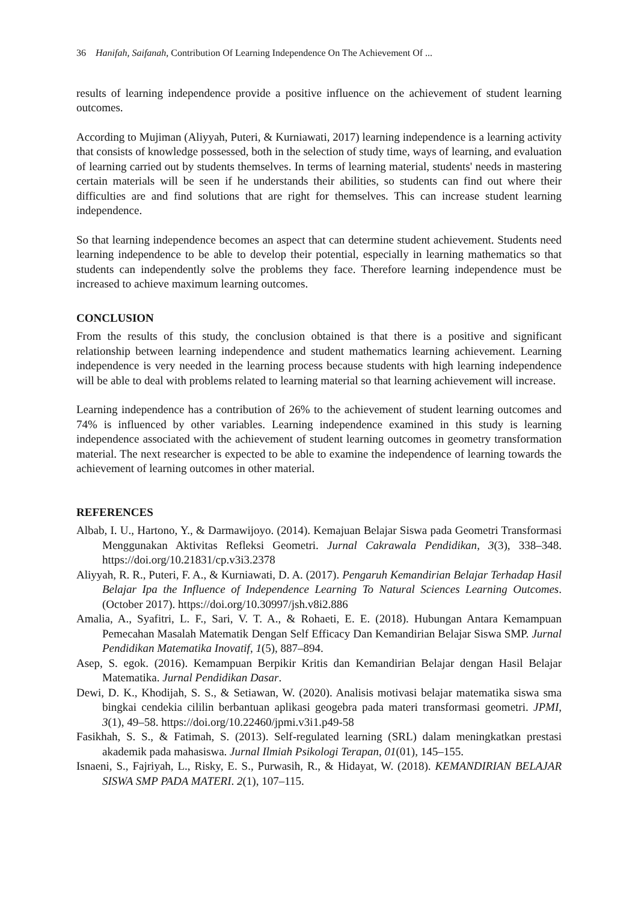36 Hanifah, Saifanah, Contribution Of Learning Independence On The Achievement Of ...
results of learning independence provide a positive influence on the achievement of student learning outcomes.
According to Mujiman (Aliyyah, Puteri, & Kurniawati, 2017) learning independence is a learning activity that consists of knowledge possessed, both in the selection of study time, ways of learning, and evaluation of learning carried out by students themselves. In terms of learning material, students' needs in mastering certain materials will be seen if he understands their abilities, so students can find out where their difficulties are and find solutions that are right for themselves. This can increase student learning independence.
So that learning independence becomes an aspect that can determine student achievement. Students need learning independence to be able to develop their potential, especially in learning mathematics so that students can independently solve the problems they face. Therefore learning independence must be increased to achieve maximum learning outcomes.
CONCLUSION
From the results of this study, the conclusion obtained is that there is a positive and significant relationship between learning independence and student mathematics learning achievement. Learning independence is very needed in the learning process because students with high learning independence will be able to deal with problems related to learning material so that learning achievement will increase.
Learning independence has a contribution of 26% to the achievement of student learning outcomes and 74% is influenced by other variables. Learning independence examined in this study is learning independence associated with the achievement of student learning outcomes in geometry transformation material. The next researcher is expected to be able to examine the independence of learning towards the achievement of learning outcomes in other material.
REFERENCES
Albab, I. U., Hartono, Y., & Darmawijoyo. (2014). Kemajuan Belajar Siswa pada Geometri Transformasi Menggunakan Aktivitas Refleksi Geometri. Jurnal Cakrawala Pendidikan, 3(3), 338–348. https://doi.org/10.21831/cp.v3i3.2378
Aliyyah, R. R., Puteri, F. A., & Kurniawati, D. A. (2017). Pengaruh Kemandirian Belajar Terhadap Hasil Belajar Ipa the Influence of Independence Learning To Natural Sciences Learning Outcomes. (October 2017). https://doi.org/10.30997/jsh.v8i2.886
Amalia, A., Syafitri, L. F., Sari, V. T. A., & Rohaeti, E. E. (2018). Hubungan Antara Kemampuan Pemecahan Masalah Matematik Dengan Self Efficacy Dan Kemandirian Belajar Siswa SMP. Jurnal Pendidikan Matematika Inovatif, 1(5), 887–894.
Asep, S. egok. (2016). Kemampuan Berpikir Kritis dan Kemandirian Belajar dengan Hasil Belajar Matematika. Jurnal Pendidikan Dasar.
Dewi, D. K., Khodijah, S. S., & Setiawan, W. (2020). Analisis motivasi belajar matematika siswa sma bingkai cendekia cililin berbantuan aplikasi geogebra pada materi transformasi geometri. JPMI, 3(1), 49–58. https://doi.org/10.22460/jpmi.v3i1.p49-58
Fasikhah, S. S., & Fatimah, S. (2013). Self-regulated learning (SRL) dalam meningkatkan prestasi akademik pada mahasiswa. Jurnal Ilmiah Psikologi Terapan, 01(01), 145–155.
Isnaeni, S., Fajriyah, L., Risky, E. S., Purwasih, R., & Hidayat, W. (2018). KEMANDIRIAN BELAJAR SISWA SMP PADA MATERI. 2(1), 107–115.